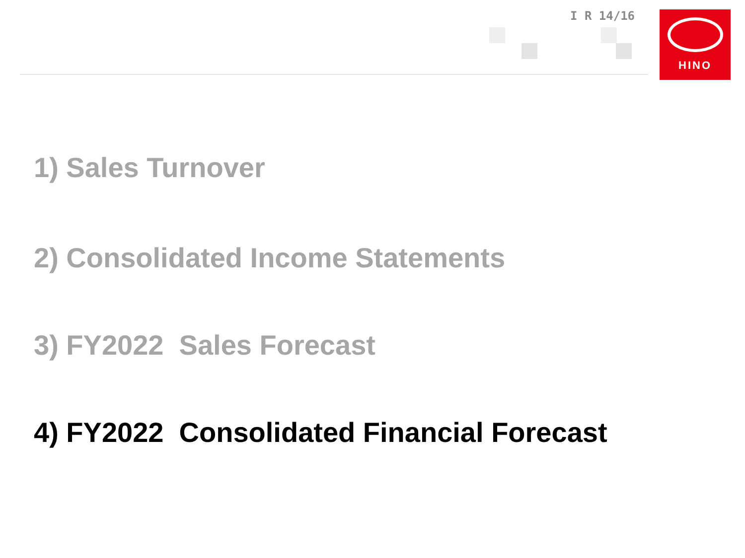I R 14/16 HINO
1) Sales Turnover
2) Consolidated Income Statements
3) FY2022 Sales Forecast
4) FY2022 Consolidated Financial Forecast